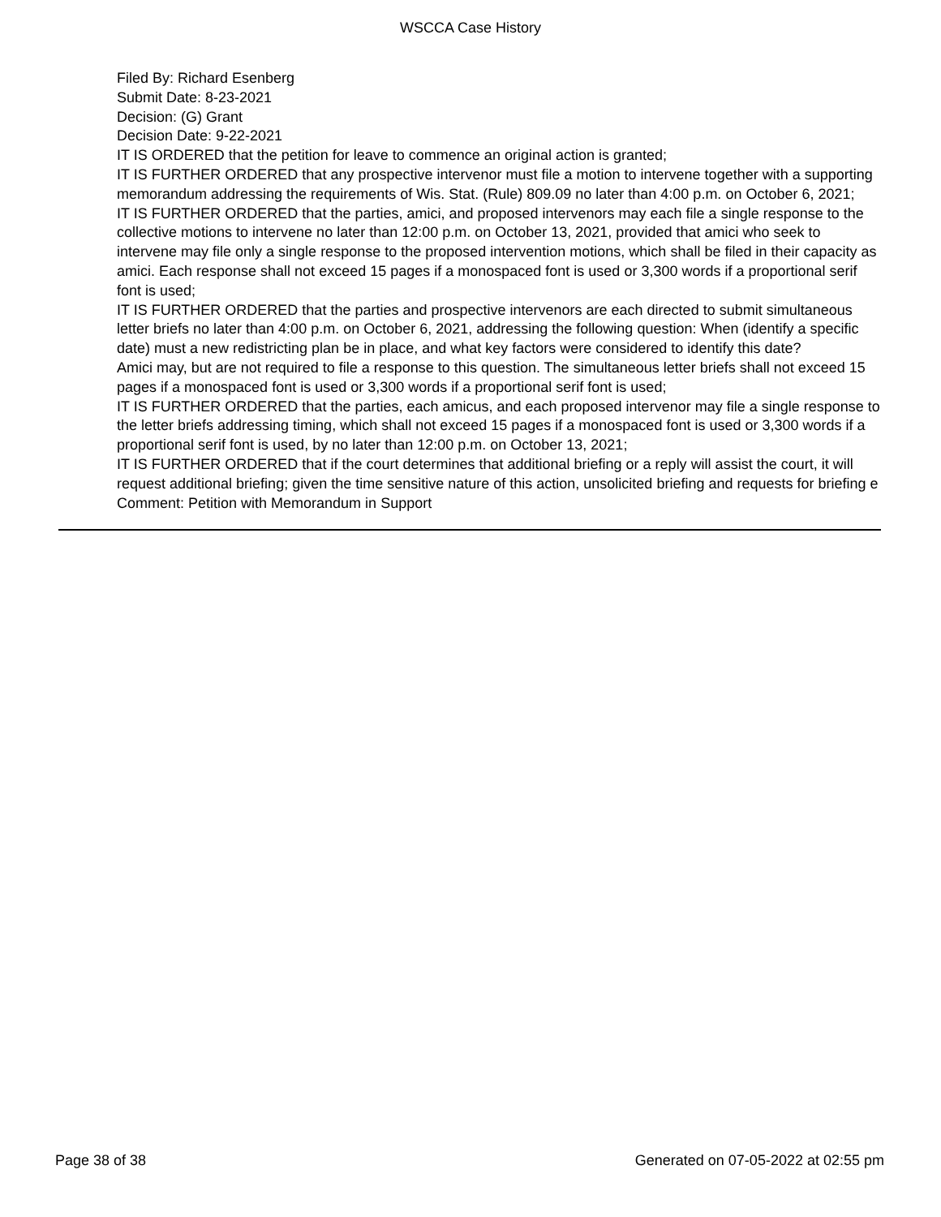WSCCA Case History
Filed By: Richard Esenberg
Submit Date: 8-23-2021
Decision: (G) Grant
Decision Date: 9-22-2021
IT IS ORDERED that the petition for leave to commence an original action is granted;
IT IS FURTHER ORDERED that any prospective intervenor must file a motion to intervene together with a supporting memorandum addressing the requirements of Wis. Stat. (Rule) 809.09 no later than 4:00 p.m. on October 6, 2021;
IT IS FURTHER ORDERED that the parties, amici, and proposed intervenors may each file a single response to the collective motions to intervene no later than 12:00 p.m. on October 13, 2021, provided that amici who seek to intervene may file only a single response to the proposed intervention motions, which shall be filed in their capacity as amici. Each response shall not exceed 15 pages if a monospaced font is used or 3,300 words if a proportional serif font is used;
IT IS FURTHER ORDERED that the parties and prospective intervenors are each directed to submit simultaneous letter briefs no later than 4:00 p.m. on October 6, 2021, addressing the following question: When (identify a specific date) must a new redistricting plan be in place, and what key factors were considered to identify this date?
Amici may, but are not required to file a response to this question. The simultaneous letter briefs shall not exceed 15 pages if a monospaced font is used or 3,300 words if a proportional serif font is used;
IT IS FURTHER ORDERED that the parties, each amicus, and each proposed intervenor may file a single response to the letter briefs addressing timing, which shall not exceed 15 pages if a monospaced font is used or 3,300 words if a proportional serif font is used, by no later than 12:00 p.m. on October 13, 2021;
IT IS FURTHER ORDERED that if the court determines that additional briefing or a reply will assist the court, it will request additional briefing; given the time sensitive nature of this action, unsolicited briefing and requests for briefing e
Comment: Petition with Memorandum in Support
Page 38 of 38 Generated on 07-05-2022 at 02:55 pm